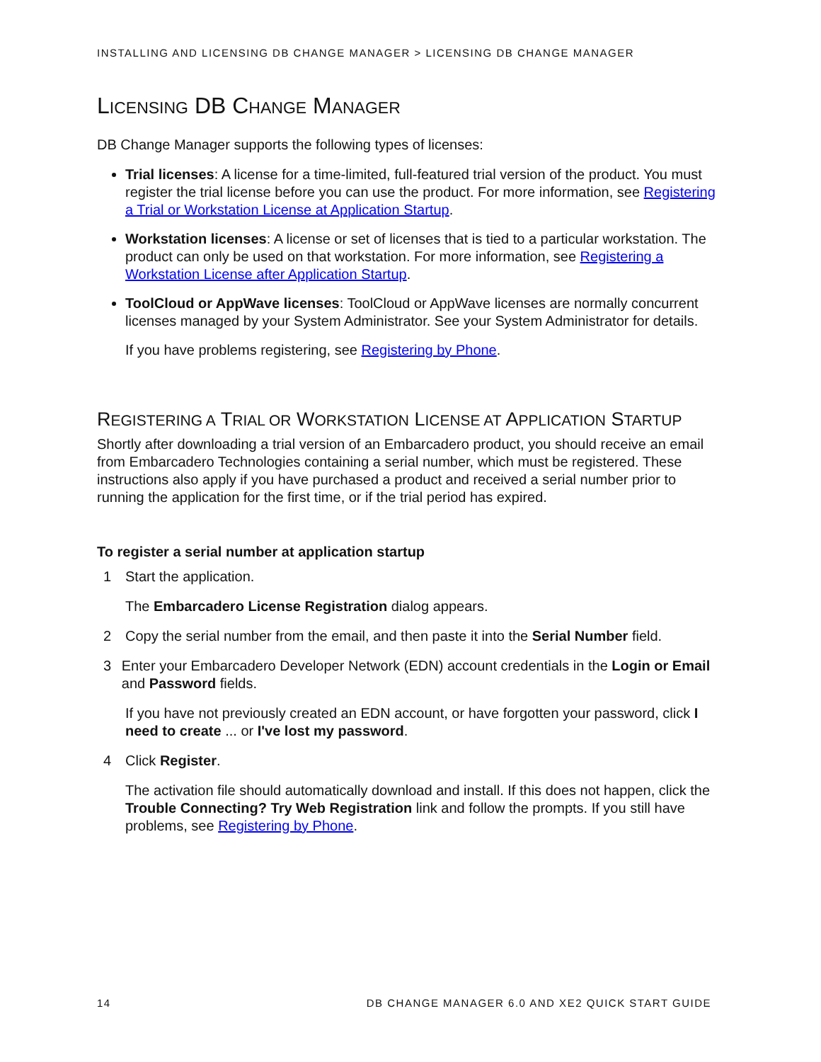INSTALLING AND LICENSING DB CHANGE MANAGER > LICENSING DB CHANGE MANAGER
LICENSING DB CHANGE MANAGER
DB Change Manager supports the following types of licenses:
Trial licenses: A license for a time-limited, full-featured trial version of the product. You must register the trial license before you can use the product. For more information, see Registering a Trial or Workstation License at Application Startup.
Workstation licenses: A license or set of licenses that is tied to a particular workstation. The product can only be used on that workstation. For more information, see Registering a Workstation License after Application Startup.
ToolCloud or AppWave licenses: ToolCloud or AppWave licenses are normally concurrent licenses managed by your System Administrator. See your System Administrator for details.
If you have problems registering, see Registering by Phone.
REGISTERING A TRIAL OR WORKSTATION LICENSE AT APPLICATION STARTUP
Shortly after downloading a trial version of an Embarcadero product, you should receive an email from Embarcadero Technologies containing a serial number, which must be registered. These instructions also apply if you have purchased a product and received a serial number prior to running the application for the first time, or if the trial period has expired.
To register a serial number at application startup
1 Start the application.
The Embarcadero License Registration dialog appears.
2 Copy the serial number from the email, and then paste it into the Serial Number field.
3 Enter your Embarcadero Developer Network (EDN) account credentials in the Login or Email and Password fields.
If you have not previously created an EDN account, or have forgotten your password, click I need to create ... or I've lost my password.
4 Click Register.
The activation file should automatically download and install. If this does not happen, click the Trouble Connecting? Try Web Registration link and follow the prompts. If you still have problems, see Registering by Phone.
14 DB CHANGE MANAGER 6.0 AND XE2 QUICK START GUIDE